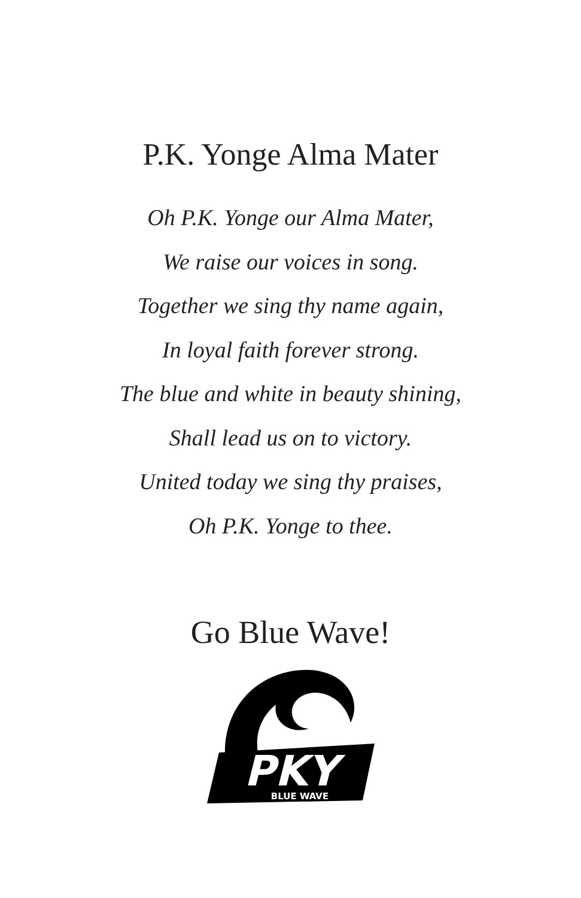P.K. Yonge Alma Mater
Oh P.K. Yonge our Alma Mater,
We raise our voices in song.
Together we sing thy name again,
In loyal faith forever strong.
The blue and white in beauty shining,
Shall lead us on to victory.
United today we sing thy praises,
Oh P.K. Yonge to thee.
Go Blue Wave!
PKY
BLUE WAVE